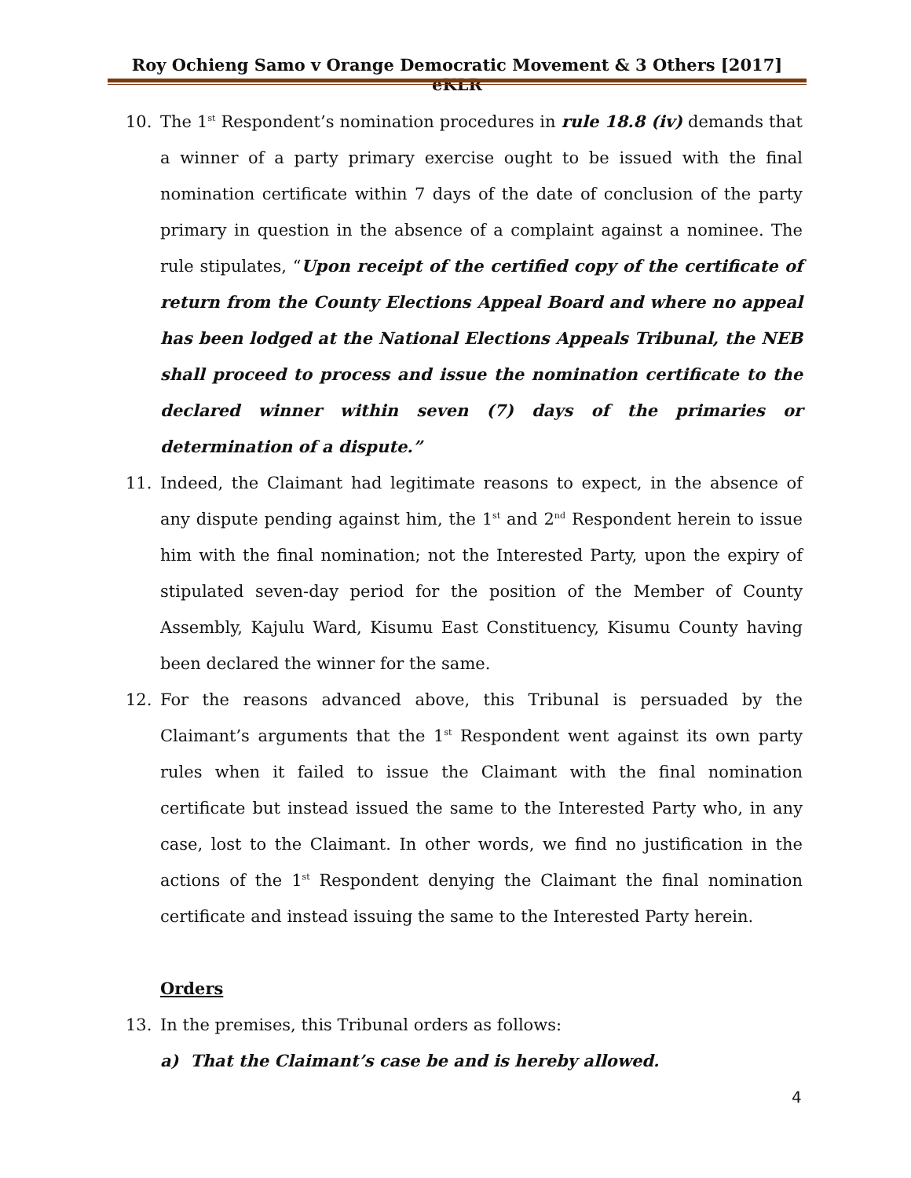Roy Ochieng Samo v Orange Democratic Movement & 3 Others [2017] eKLR
10. The 1<sup>st</sup> Respondent’s nomination procedures in rule 18.8 (iv) demands that a winner of a party primary exercise ought to be issued with the final nomination certificate within 7 days of the date of conclusion of the party primary in question in the absence of a complaint against a nominee. The rule stipulates, “Upon receipt of the certified copy of the certificate of return from the County Elections Appeal Board and where no appeal has been lodged at the National Elections Appeals Tribunal, the NEB shall proceed to process and issue the nomination certificate to the declared winner within seven (7) days of the primaries or determination of a dispute.”
11. Indeed, the Claimant had legitimate reasons to expect, in the absence of any dispute pending against him, the 1<sup>st</sup> and 2<sup>nd</sup> Respondent herein to issue him with the final nomination; not the Interested Party, upon the expiry of stipulated seven-day period for the position of the Member of County Assembly, Kajulu Ward, Kisumu East Constituency, Kisumu County having been declared the winner for the same.
12. For the reasons advanced above, this Tribunal is persuaded by the Claimant’s arguments that the 1<sup>st</sup> Respondent went against its own party rules when it failed to issue the Claimant with the final nomination certificate but instead issued the same to the Interested Party who, in any case, lost to the Claimant. In other words, we find no justification in the actions of the 1<sup>st</sup> Respondent denying the Claimant the final nomination certificate and instead issuing the same to the Interested Party herein.
Orders
13. In the premises, this Tribunal orders as follows:
a) That the Claimant’s case be and is hereby allowed.
4